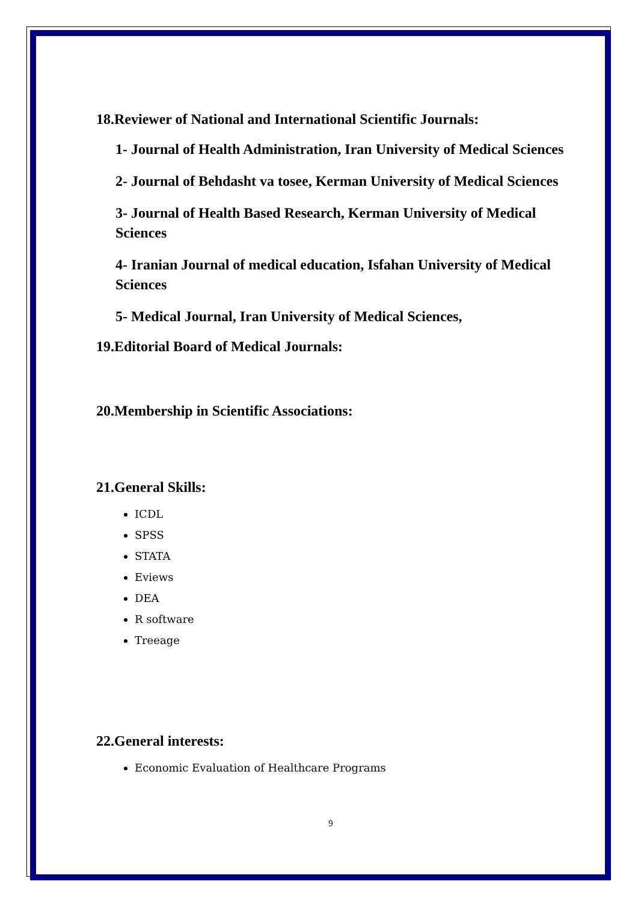18.Reviewer of National and International Scientific Journals:
1- Journal of Health Administration, Iran University of Medical Sciences
2- Journal of Behdasht va tosee, Kerman University of Medical Sciences
3- Journal of Health Based Research, Kerman University of Medical Sciences
4- Iranian Journal of medical education, Isfahan University of Medical Sciences
5- Medical Journal, Iran University of Medical Sciences,
19.Editorial Board of Medical Journals:
20.Membership in Scientific Associations:
21.General Skills:
ICDL
SPSS
STATA
Eviews
DEA
R software
Treeage
22.General interests:
Economic Evaluation of Healthcare Programs
9